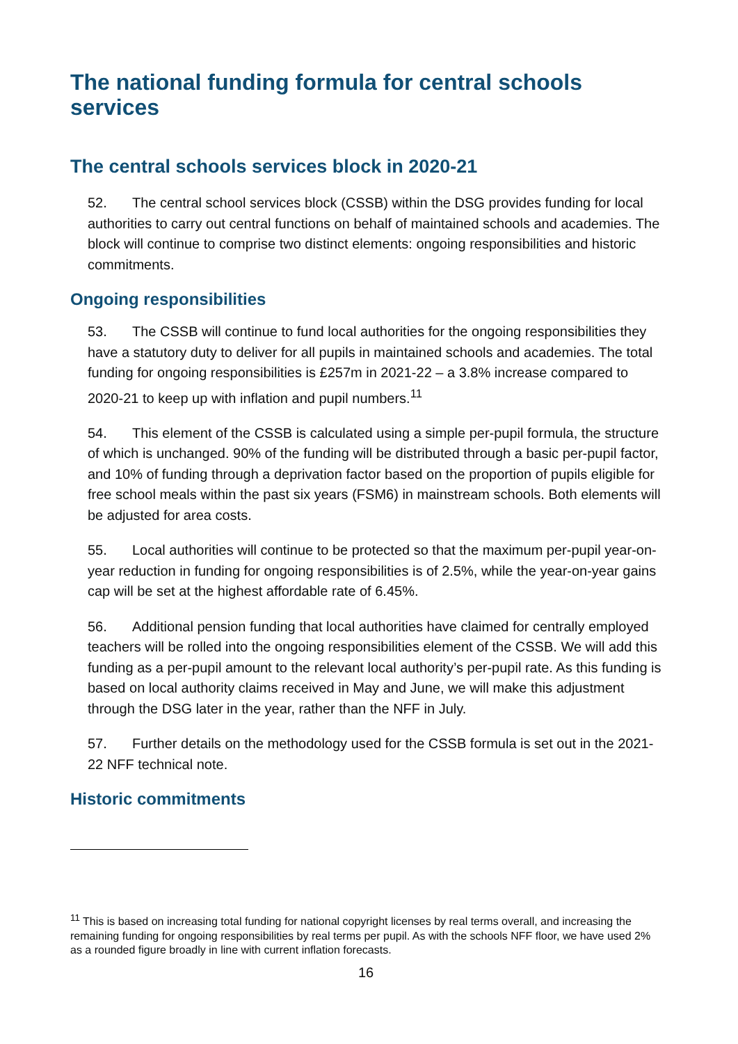The national funding formula for central schools services
The central schools services block in 2020-21
52. The central school services block (CSSB) within the DSG provides funding for local authorities to carry out central functions on behalf of maintained schools and academies. The block will continue to comprise two distinct elements: ongoing responsibilities and historic commitments.
Ongoing responsibilities
53. The CSSB will continue to fund local authorities for the ongoing responsibilities they have a statutory duty to deliver for all pupils in maintained schools and academies. The total funding for ongoing responsibilities is £257m in 2021-22 – a 3.8% increase compared to 2020-21 to keep up with inflation and pupil numbers.<sup>11</sup>
54. This element of the CSSB is calculated using a simple per-pupil formula, the structure of which is unchanged. 90% of the funding will be distributed through a basic per-pupil factor, and 10% of funding through a deprivation factor based on the proportion of pupils eligible for free school meals within the past six years (FSM6) in mainstream schools. Both elements will be adjusted for area costs.
55. Local authorities will continue to be protected so that the maximum per-pupil year-on-year reduction in funding for ongoing responsibilities is of 2.5%, while the year-on-year gains cap will be set at the highest affordable rate of 6.45%.
56. Additional pension funding that local authorities have claimed for centrally employed teachers will be rolled into the ongoing responsibilities element of the CSSB. We will add this funding as a per-pupil amount to the relevant local authority’s per-pupil rate. As this funding is based on local authority claims received in May and June, we will make this adjustment through the DSG later in the year, rather than the NFF in July.
57. Further details on the methodology used for the CSSB formula is set out in the 2021-22 NFF technical note.
Historic commitments
<sup>11</sup> This is based on increasing total funding for national copyright licenses by real terms overall, and increasing the remaining funding for ongoing responsibilities by real terms per pupil. As with the schools NFF floor, we have used 2% as a rounded figure broadly in line with current inflation forecasts.
16